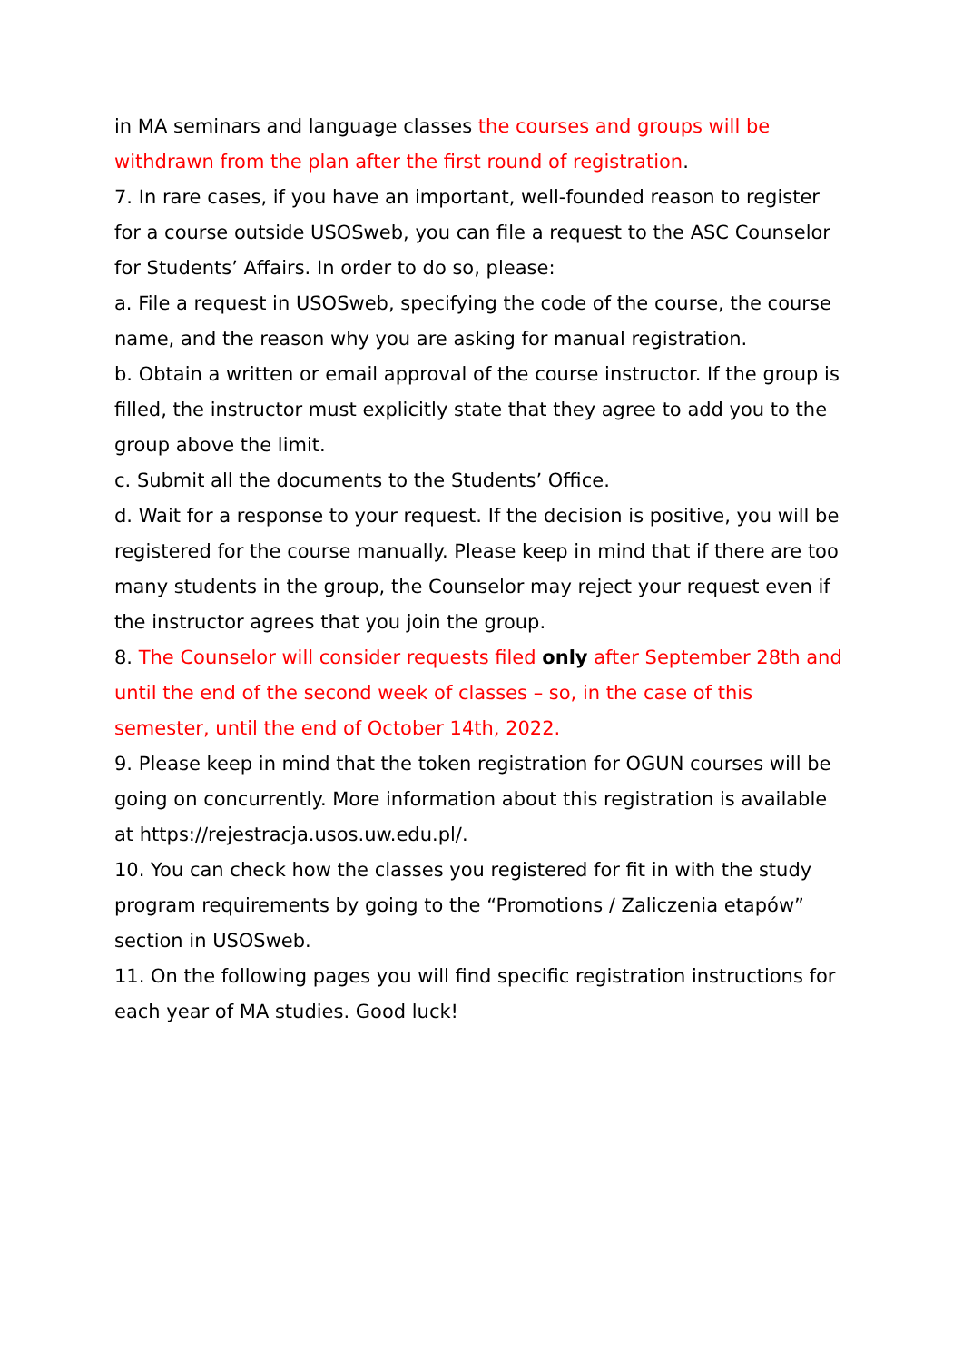in MA seminars and language classes the courses and groups will be withdrawn from the plan after the first round of registration.
7. In rare cases, if you have an important, well-founded reason to register for a course outside USOSweb, you can file a request to the ASC Counselor for Students’ Affairs. In order to do so, please:
a. File a request in USOSweb, specifying the code of the course, the course name, and the reason why you are asking for manual registration.
b. Obtain a written or email approval of the course instructor. If the group is filled, the instructor must explicitly state that they agree to add you to the group above the limit.
c. Submit all the documents to the Students’ Office.
d. Wait for a response to your request. If the decision is positive, you will be registered for the course manually. Please keep in mind that if there are too many students in the group, the Counselor may reject your request even if the instructor agrees that you join the group.
8. The Counselor will consider requests filed only after September 28th and until the end of the second week of classes – so, in the case of this semester, until the end of October 14th, 2022.
9. Please keep in mind that the token registration for OGUN courses will be going on concurrently. More information about this registration is available at https://rejestracja.usos.uw.edu.pl/.
10. You can check how the classes you registered for fit in with the study program requirements by going to the “Promotions / Zaliczenia etapów” section in USOSweb.
11. On the following pages you will find specific registration instructions for each year of MA studies. Good luck!